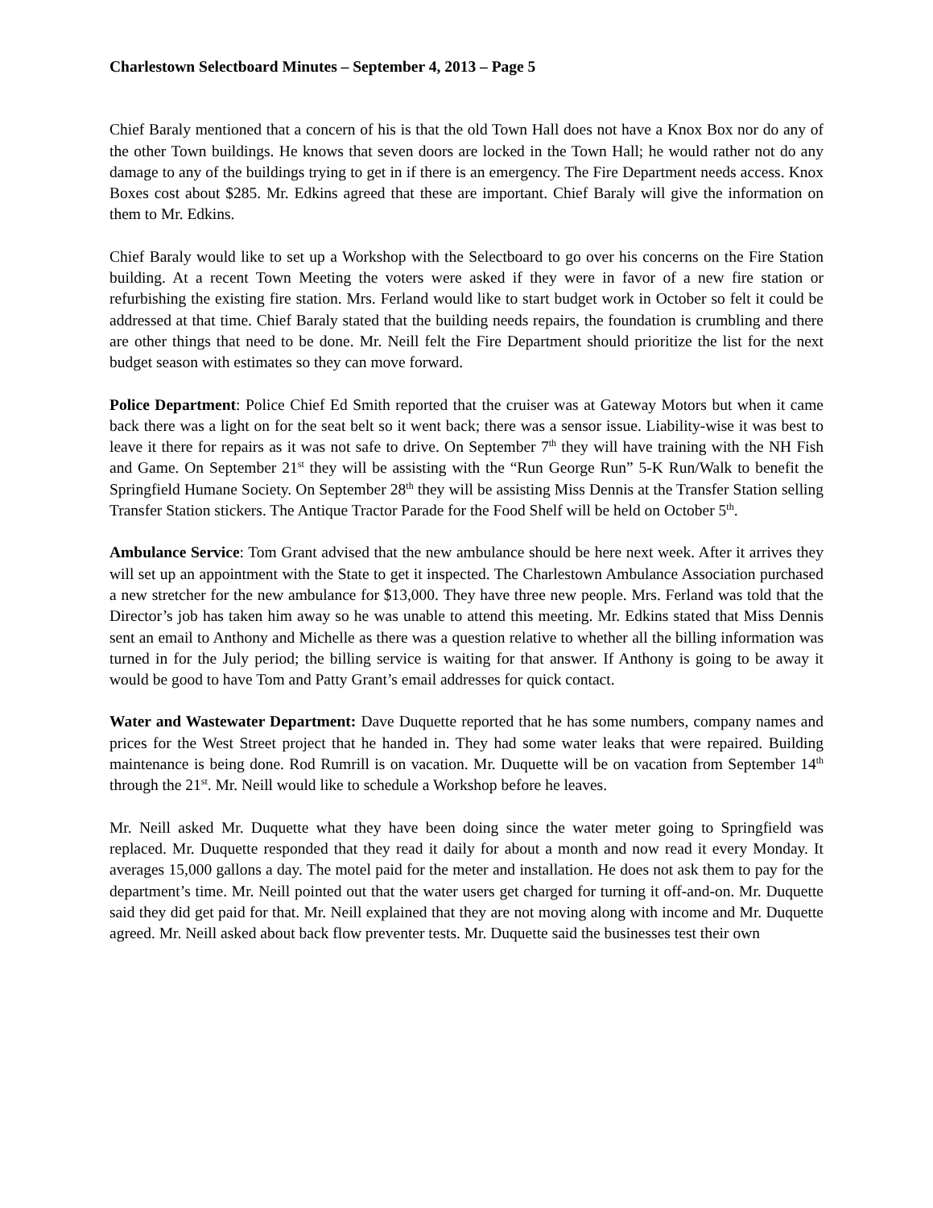Charlestown Selectboard Minutes – September 4, 2013 – Page 5
Chief Baraly mentioned that a concern of his is that the old Town Hall does not have a Knox Box nor do any of the other Town buildings. He knows that seven doors are locked in the Town Hall; he would rather not do any damage to any of the buildings trying to get in if there is an emergency. The Fire Department needs access. Knox Boxes cost about $285. Mr. Edkins agreed that these are important. Chief Baraly will give the information on them to Mr. Edkins.
Chief Baraly would like to set up a Workshop with the Selectboard to go over his concerns on the Fire Station building. At a recent Town Meeting the voters were asked if they were in favor of a new fire station or refurbishing the existing fire station. Mrs. Ferland would like to start budget work in October so felt it could be addressed at that time. Chief Baraly stated that the building needs repairs, the foundation is crumbling and there are other things that need to be done. Mr. Neill felt the Fire Department should prioritize the list for the next budget season with estimates so they can move forward.
Police Department: Police Chief Ed Smith reported that the cruiser was at Gateway Motors but when it came back there was a light on for the seat belt so it went back; there was a sensor issue. Liability-wise it was best to leave it there for repairs as it was not safe to drive. On September 7<sup>th</sup> they will have training with the NH Fish and Game. On September 21<sup>st</sup> they will be assisting with the “Run George Run” 5-K Run/Walk to benefit the Springfield Humane Society. On September 28<sup>th</sup> they will be assisting Miss Dennis at the Transfer Station selling Transfer Station stickers. The Antique Tractor Parade for the Food Shelf will be held on October 5<sup>th</sup>.
Ambulance Service: Tom Grant advised that the new ambulance should be here next week. After it arrives they will set up an appointment with the State to get it inspected. The Charlestown Ambulance Association purchased a new stretcher for the new ambulance for $13,000. They have three new people. Mrs. Ferland was told that the Director’s job has taken him away so he was unable to attend this meeting. Mr. Edkins stated that Miss Dennis sent an email to Anthony and Michelle as there was a question relative to whether all the billing information was turned in for the July period; the billing service is waiting for that answer. If Anthony is going to be away it would be good to have Tom and Patty Grant’s email addresses for quick contact.
Water and Wastewater Department: Dave Duquette reported that he has some numbers, company names and prices for the West Street project that he handed in. They had some water leaks that were repaired. Building maintenance is being done. Rod Rumrill is on vacation. Mr. Duquette will be on vacation from September 14<sup>th</sup> through the 21<sup>st</sup>. Mr. Neill would like to schedule a Workshop before he leaves.
Mr. Neill asked Mr. Duquette what they have been doing since the water meter going to Springfield was replaced. Mr. Duquette responded that they read it daily for about a month and now read it every Monday. It averages 15,000 gallons a day. The motel paid for the meter and installation. He does not ask them to pay for the department’s time. Mr. Neill pointed out that the water users get charged for turning it off-and-on. Mr. Duquette said they did get paid for that. Mr. Neill explained that they are not moving along with income and Mr. Duquette agreed. Mr. Neill asked about back flow preventer tests. Mr. Duquette said the businesses test their own